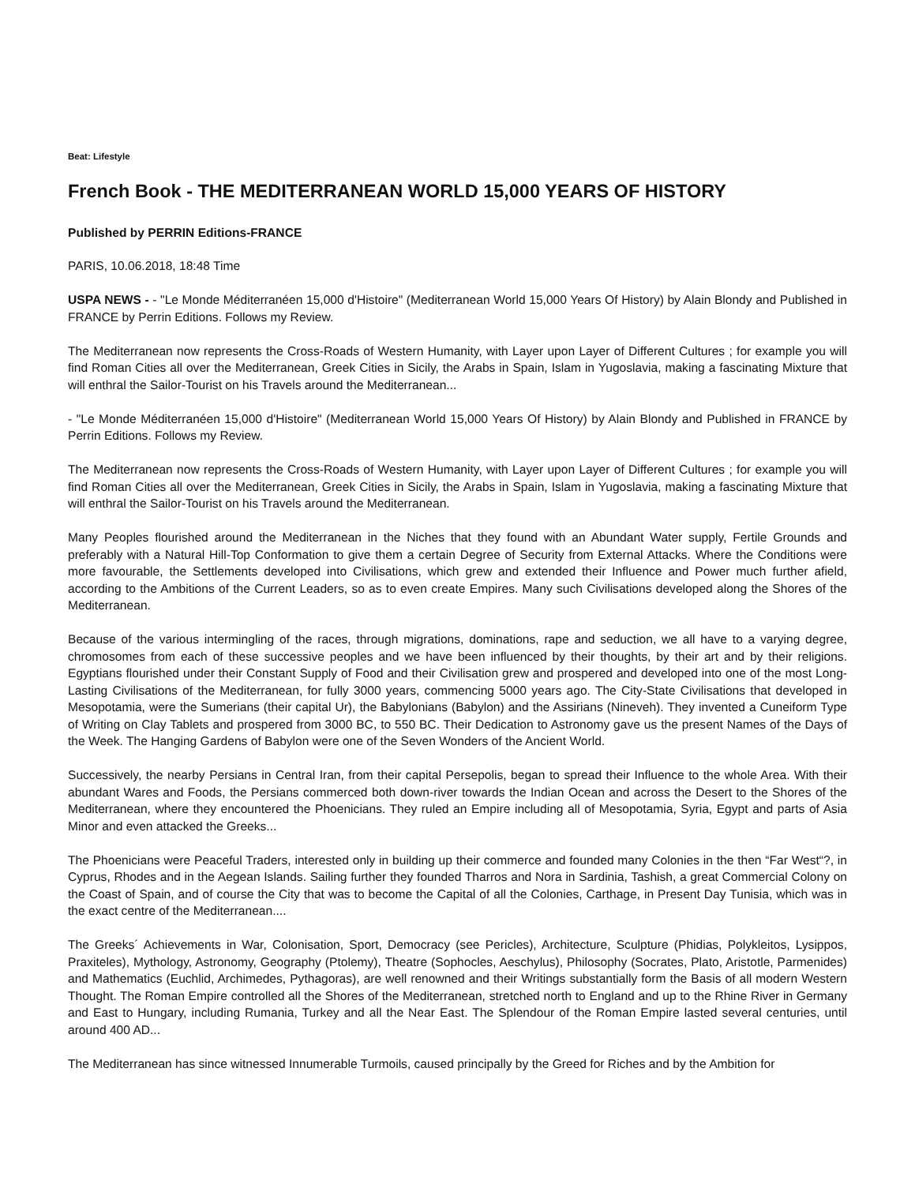Beat: Lifestyle
French Book - THE MEDITERRANEAN WORLD 15,000 YEARS OF HISTORY
Published by PERRIN Editions-FRANCE
PARIS, 10.06.2018, 18:48 Time
USPA NEWS - - "Le Monde Méditerranéen 15,000 d'Histoire" (Mediterranean World 15,000 Years Of History) by Alain Blondy and Published in FRANCE by Perrin Editions. Follows my Review.
The Mediterranean now represents the Cross-Roads of Western Humanity, with Layer upon Layer of Different Cultures ; for example you will find Roman Cities all over the Mediterranean, Greek Cities in Sicily, the Arabs in Spain, Islam in Yugoslavia, making a fascinating Mixture that will enthral the Sailor-Tourist on his Travels around the Mediterranean...
- "Le Monde Méditerranéen 15,000 d'Histoire" (Mediterranean World 15,000 Years Of History) by Alain Blondy and Published in FRANCE by Perrin Editions. Follows my Review.
The Mediterranean now represents the Cross-Roads of Western Humanity, with Layer upon Layer of Different Cultures ; for example you will find Roman Cities all over the Mediterranean, Greek Cities in Sicily, the Arabs in Spain, Islam in Yugoslavia, making a fascinating Mixture that will enthral the Sailor-Tourist on his Travels around the Mediterranean.
Many Peoples flourished around the Mediterranean in the Niches that they found with an Abundant Water supply, Fertile Grounds and preferably with a Natural Hill-Top Conformation to give them a certain Degree of Security from External Attacks. Where the Conditions were more favourable, the Settlements developed into Civilisations, which grew and extended their Influence and Power much further afield, according to the Ambitions of the Current Leaders, so as to even create Empires. Many such Civilisations developed along the Shores of the Mediterranean.
Because of the various intermingling of the races, through migrations, dominations, rape and seduction, we all have to a varying degree, chromosomes from each of these successive peoples and we have been influenced by their thoughts, by their art and by their religions. Egyptians flourished under their Constant Supply of Food and their Civilisation grew and prospered and developed into one of the most Long-Lasting Civilisations of the Mediterranean, for fully 3000 years, commencing 5000 years ago. The City-State Civilisations that developed in Mesopotamia, were the Sumerians (their capital Ur), the Babylonians (Babylon) and the Assirians (Nineveh). They invented a Cuneiform Type of Writing on Clay Tablets and prospered from 3000 BC, to 550 BC. Their Dedication to Astronomy gave us the present Names of the Days of the Week. The Hanging Gardens of Babylon were one of the Seven Wonders of the Ancient World.
Successively, the nearby Persians in Central Iran, from their capital Persepolis, began to spread their Influence to the whole Area. With their abundant Wares and Foods, the Persians commerced both down-river towards the Indian Ocean and across the Desert to the Shores of the Mediterranean, where they encountered the Phoenicians. They ruled an Empire including all of Mesopotamia, Syria, Egypt and parts of Asia Minor and even attacked the Greeks...
The Phoenicians were Peaceful Traders, interested only in building up their commerce and founded many Colonies in the then “Far West“?, in Cyprus, Rhodes and in the Aegean Islands. Sailing further they founded Tharros and Nora in Sardinia, Tashish, a great Commercial Colony on the Coast of Spain, and of course the City that was to become the Capital of all the Colonies, Carthage, in Present Day Tunisia, which was in the exact centre of the Mediterranean....
The Greeks´ Achievements in War, Colonisation, Sport, Democracy (see Pericles), Architecture, Sculpture (Phidias, Polykleitos, Lysippos, Praxiteles), Mythology, Astronomy, Geography (Ptolemy), Theatre (Sophocles, Aeschylus), Philosophy (Socrates, Plato, Aristotle, Parmenides) and Mathematics (Euchlid, Archimedes, Pythagoras), are well renowned and their Writings substantially form the Basis of all modern Western Thought. The Roman Empire controlled all the Shores of the Mediterranean, stretched north to England and up to the Rhine River in Germany and East to Hungary, including Rumania, Turkey and all the Near East. The Splendour of the Roman Empire lasted several centuries, until around 400 AD...
The Mediterranean has since witnessed Innumerable Turmoils, caused principally by the Greed for Riches and by the Ambition for